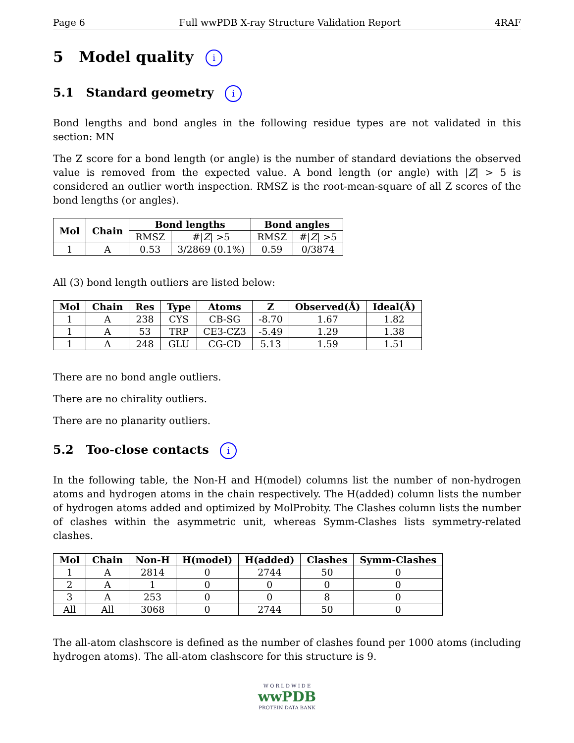Page 6 Full wwPDB X-ray Structure Validation Report 4RAF
5 Model quality i
5.1 Standard geometry i
Bond lengths and bond angles in the following residue types are not validated in this section: MN
The Z score for a bond length (or angle) is the number of standard deviations the observed value is removed from the expected value. A bond length (or angle) with |Z| > 5 is considered an outlier worth inspection. RMSZ is the root-mean-square of all Z scores of the bond lengths (or angles).
| Mol | Chain | Bond lengths | | Bond angles | |
| --- | --- | --- | --- | --- | --- |
| | | RMSZ | #/ Z / >5 | RMSZ | #/ Z / >5 |
| 1 | A | 0.53 | 3/2869 (0.1%) | 0.59 | 0/3874 |
All (3) bond length outliers are listed below:
| Mol | Chain | Res | Type | Atoms | Z | Observed(Å) | Ideal(Å) |
| --- | --- | --- | --- | --- | --- | --- | --- |
| 1 | A | 238 | CYS | CB-SG | -8.70 | 1.67 | 1.82 |
| 1 | A | 53 | TRP | CE3-CZ3 | -5.49 | 1.29 | 1.38 |
| 1 | A | 248 | GLU | CG-CD | 5.13 | 1.59 | 1.51 |
There are no bond angle outliers.
There are no chirality outliers.
There are no planarity outliers.
5.2 Too-close contacts i
In the following table, the Non-H and H(model) columns list the number of non-hydrogen atoms and hydrogen atoms in the chain respectively. The H(added) column lists the number of hydrogen atoms added and optimized by MolProbity. The Clashes column lists the number of clashes within the asymmetric unit, whereas Symm-Clashes lists symmetry-related clashes.
| Mol | Chain | Non-H | H(model) | H(added) | Clashes | Symm-Clashes |
| --- | --- | --- | --- | --- | --- | --- |
| 1 | A | 2814 | 0 | 2744 | 50 | 0 |
| 2 | A | 1 | 0 | 0 | 0 | 0 |
| 3 | A | 253 | 0 | 0 | 8 | 0 |
| All | All | 3068 | 0 | 2744 | 50 | 0 |
The all-atom clashscore is defined as the number of clashes found per 1000 atoms (including hydrogen atoms). The all-atom clashscore for this structure is 9.
W O R L D W I D E
wwPDB
PROTEIN DATA BANK